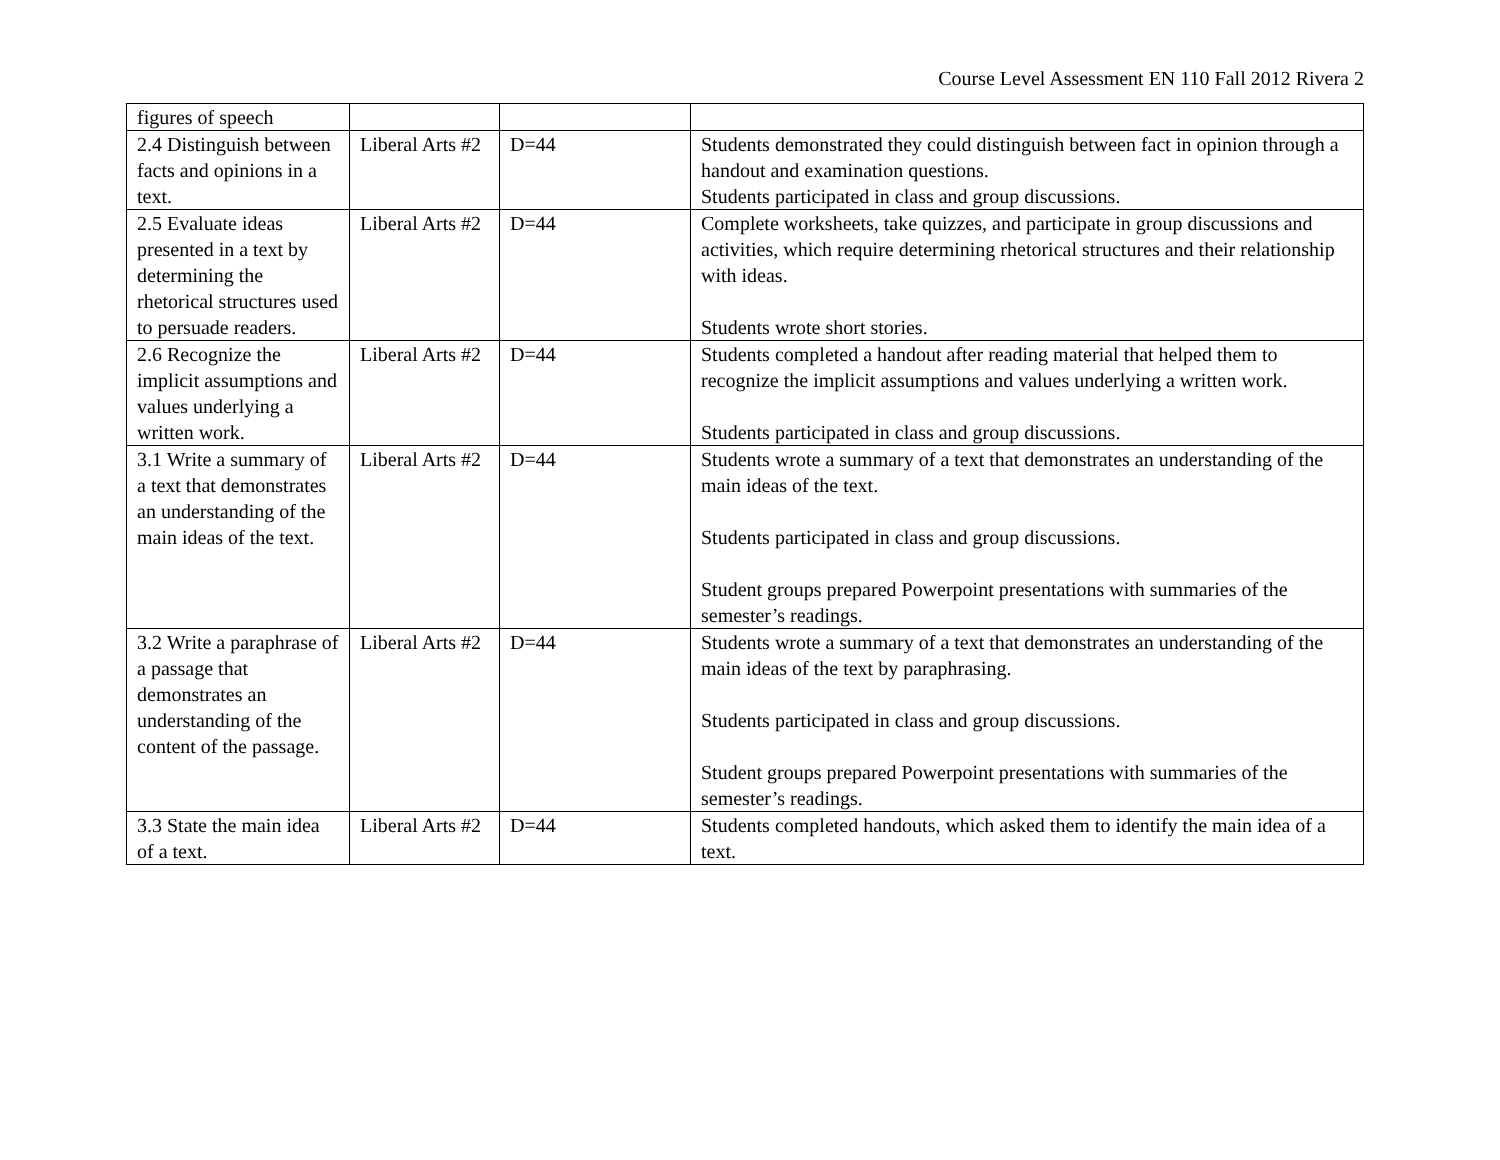Course Level Assessment EN 110 Fall 2012 Rivera 2
| figures of speech | | | |
| 2.4 Distinguish between facts and opinions in a text. | Liberal Arts #2 | D=44 | Students demonstrated they could distinguish between fact in opinion through a handout and examination questions. Students participated in class and group discussions. |
| 2.5 Evaluate ideas presented in a text by determining the rhetorical structures used to persuade readers. | Liberal Arts #2 | D=44 | Complete worksheets, take quizzes, and participate in group discussions and activities, which require determining rhetorical structures and their relationship with ideas. Students wrote short stories. |
| 2.6 Recognize the implicit assumptions and values underlying a written work. | Liberal Arts #2 | D=44 | Students completed a handout after reading material that helped them to recognize the implicit assumptions and values underlying a written work. Students participated in class and group discussions. |
| 3.1 Write a summary of a text that demonstrates an understanding of the main ideas of the text. | Liberal Arts #2 | D=44 | Students wrote a summary of a text that demonstrates an understanding of the main ideas of the text. Students participated in class and group discussions. Student groups prepared Powerpoint presentations with summaries of the semester’s readings. |
| 3.2 Write a paraphrase of a passage that demonstrates an understanding of the content of the passage. | Liberal Arts #2 | D=44 | Students wrote a summary of a text that demonstrates an understanding of the main ideas of the text by paraphrasing. Students participated in class and group discussions. Student groups prepared Powerpoint presentations with summaries of the semester’s readings. |
| 3.3 State the main idea of a text. | Liberal Arts #2 | D=44 | Students completed handouts, which asked them to identify the main idea of a text. |